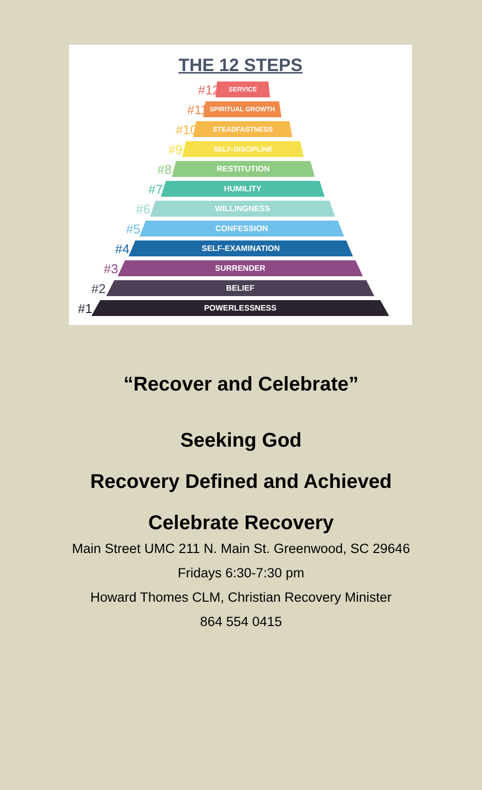THE 12 STEPS
#12 SERVICE
#11 SPIRITUAL GROWTH
#10 STEADFASTNESS
#9 SELF-DISCIPLINE
#8 RESTITUTION
#7 HUMILITY
#6 WILLINGNESS
#5 CONFESSION
#4 SELF-EXAMINATION
#3 SURRENDER
#2 BELIEF
#1 POWERLESSNESS
“Recover and Celebrate”
Seeking God
Recovery Defined and Achieved
Celebrate Recovery
Main Street UMC 211 N. Main St. Greenwood, SC 29646
Fridays 6:30-7:30 pm
Howard Thomes CLM, Christian Recovery Minister
864 554 0415